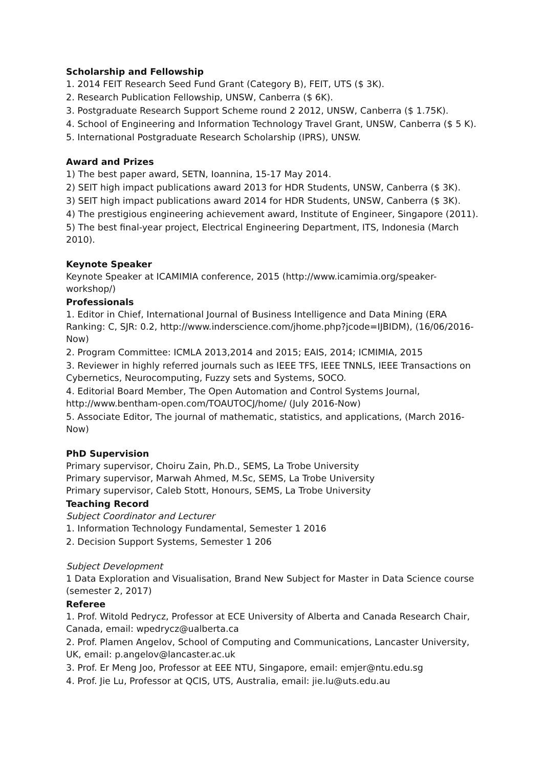Scholarship and Fellowship
1. 2014 FEIT Research Seed Fund Grant (Category B), FEIT, UTS ($ 3K).
2. Research Publication Fellowship, UNSW, Canberra ($ 6K).
3. Postgraduate Research Support Scheme round 2 2012, UNSW, Canberra ($ 1.75K).
4. School of Engineering and Information Technology Travel Grant, UNSW, Canberra ($ 5 K).
5. International Postgraduate Research Scholarship (IPRS), UNSW.
Award and Prizes
1) The best paper award, SETN, Ioannina, 15-17 May 2014.
2) SEIT high impact publications award 2013 for HDR Students, UNSW, Canberra ($ 3K).
3) SEIT high impact publications award 2014 for HDR Students, UNSW, Canberra ($ 3K).
4) The prestigious engineering achievement award, Institute of Engineer, Singapore (2011).
5) The best final-year project, Electrical Engineering Department, ITS, Indonesia (March 2010).
Keynote Speaker
Keynote Speaker at ICAMIMIA conference, 2015 (http://www.icamimia.org/speaker-workshop/)
Professionals
1. Editor in Chief, International Journal of Business Intelligence and Data Mining (ERA Ranking: C, SJR: 0.2, http://www.inderscience.com/jhome.php?jcode=IJBIDM), (16/06/2016-Now)
2. Program Committee: ICMLA 2013,2014 and 2015; EAIS, 2014; ICMIMIA, 2015
3. Reviewer in highly referred journals such as IEEE TFS, IEEE TNNLS, IEEE Transactions on Cybernetics, Neurocomputing, Fuzzy sets and Systems, SOCO.
4. Editorial Board Member, The Open Automation and Control Systems Journal, http://www.bentham-open.com/TOAUTOCJ/home/ (July 2016-Now)
5. Associate Editor, The journal of mathematic, statistics, and applications, (March 2016-Now)
PhD Supervision
Primary supervisor, Choiru Zain, Ph.D., SEMS, La Trobe University
Primary supervisor, Marwah Ahmed, M.Sc, SEMS, La Trobe University
Primary supervisor, Caleb Stott, Honours, SEMS, La Trobe University
Teaching Record
Subject Coordinator and Lecturer
1. Information Technology Fundamental, Semester 1 2016
2. Decision Support Systems, Semester 1 206
Subject Development
1 Data Exploration and Visualisation, Brand New Subject for Master in Data Science course (semester 2, 2017)
Referee
1. Prof. Witold Pedrycz, Professor at ECE University of Alberta and Canada Research Chair, Canada, email: wpedrycz@ualberta.ca
2. Prof. Plamen Angelov, School of Computing and Communications, Lancaster University, UK, email: p.angelov@lancaster.ac.uk
3. Prof. Er Meng Joo, Professor at EEE NTU, Singapore, email: emjer@ntu.edu.sg
4. Prof. Jie Lu, Professor at QCIS, UTS, Australia, email: jie.lu@uts.edu.au